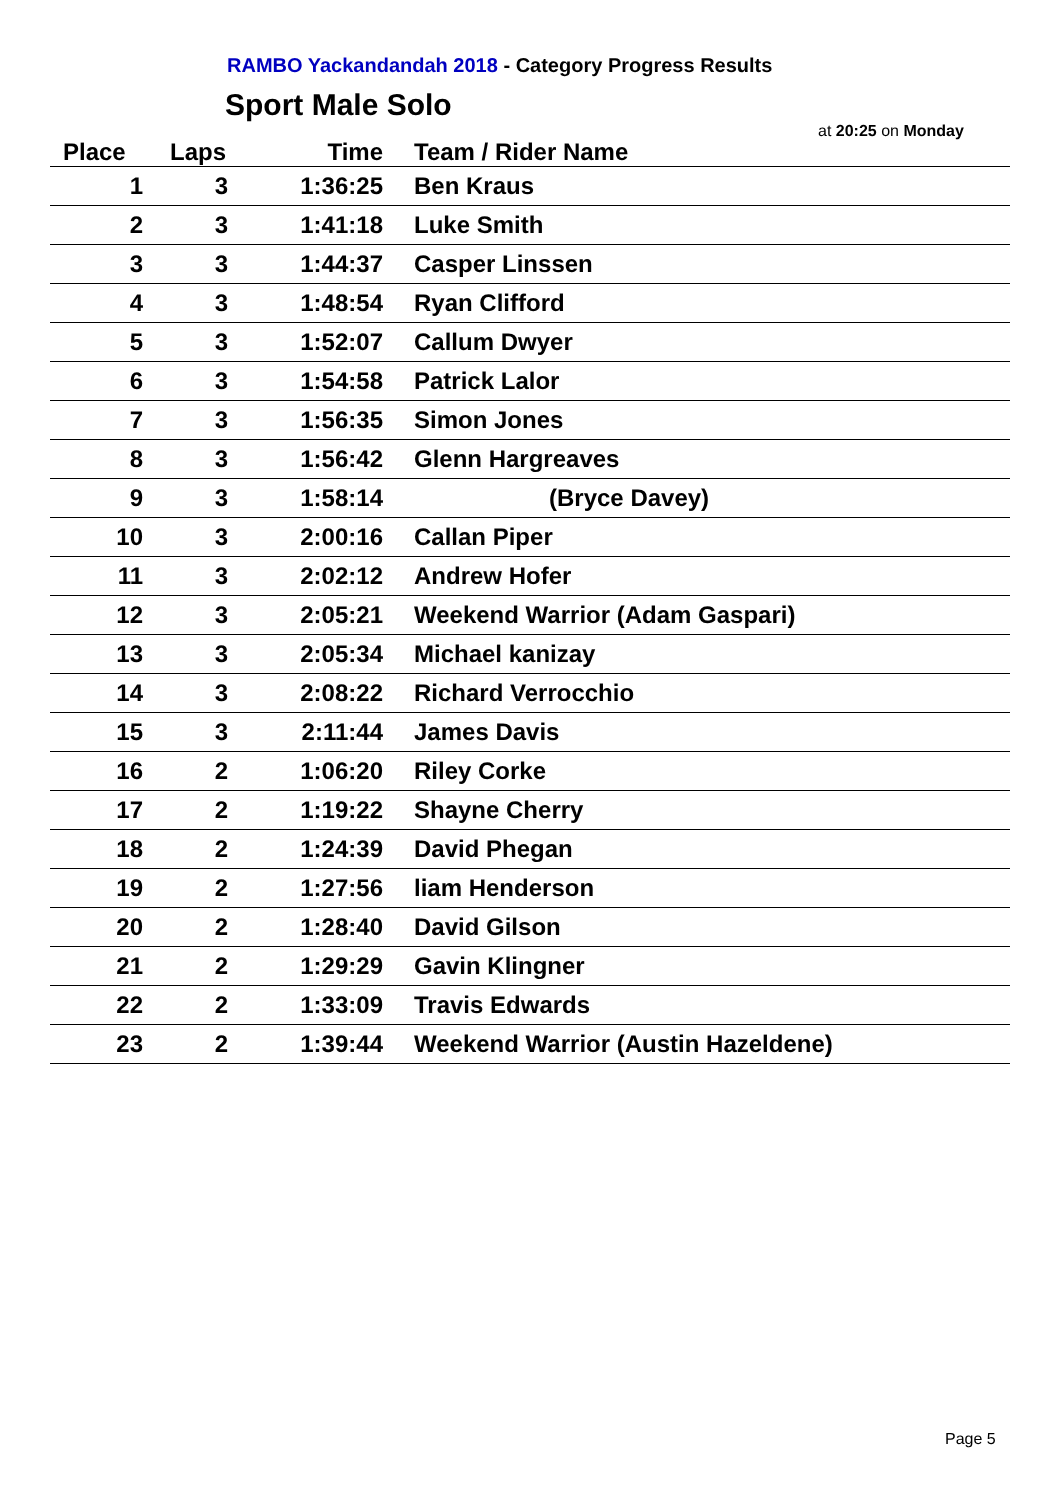RAMBO Yackandandah 2018 - Category Progress Results
Sport Male Solo
at 20:25 on Monday
| Place | Laps | Time | Team / Rider Name |
| --- | --- | --- | --- |
| 1 | 3 | 1:36:25 | Ben Kraus |
| 2 | 3 | 1:41:18 | Luke Smith |
| 3 | 3 | 1:44:37 | Casper Linssen |
| 4 | 3 | 1:48:54 | Ryan Clifford |
| 5 | 3 | 1:52:07 | Callum Dwyer |
| 6 | 3 | 1:54:58 | Patrick Lalor |
| 7 | 3 | 1:56:35 | Simon Jones |
| 8 | 3 | 1:56:42 | Glenn Hargreaves |
| 9 | 3 | 1:58:14 | (Bryce Davey) |
| 10 | 3 | 2:00:16 | Callan Piper |
| 11 | 3 | 2:02:12 | Andrew Hofer |
| 12 | 3 | 2:05:21 | Weekend Warrior (Adam Gaspari) |
| 13 | 3 | 2:05:34 | Michael kanizay |
| 14 | 3 | 2:08:22 | Richard Verrocchio |
| 15 | 3 | 2:11:44 | James Davis |
| 16 | 2 | 1:06:20 | Riley Corke |
| 17 | 2 | 1:19:22 | Shayne Cherry |
| 18 | 2 | 1:24:39 | David Phegan |
| 19 | 2 | 1:27:56 | liam Henderson |
| 20 | 2 | 1:28:40 | David Gilson |
| 21 | 2 | 1:29:29 | Gavin Klingner |
| 22 | 2 | 1:33:09 | Travis Edwards |
| 23 | 2 | 1:39:44 | Weekend Warrior (Austin Hazeldene) |
Page 5